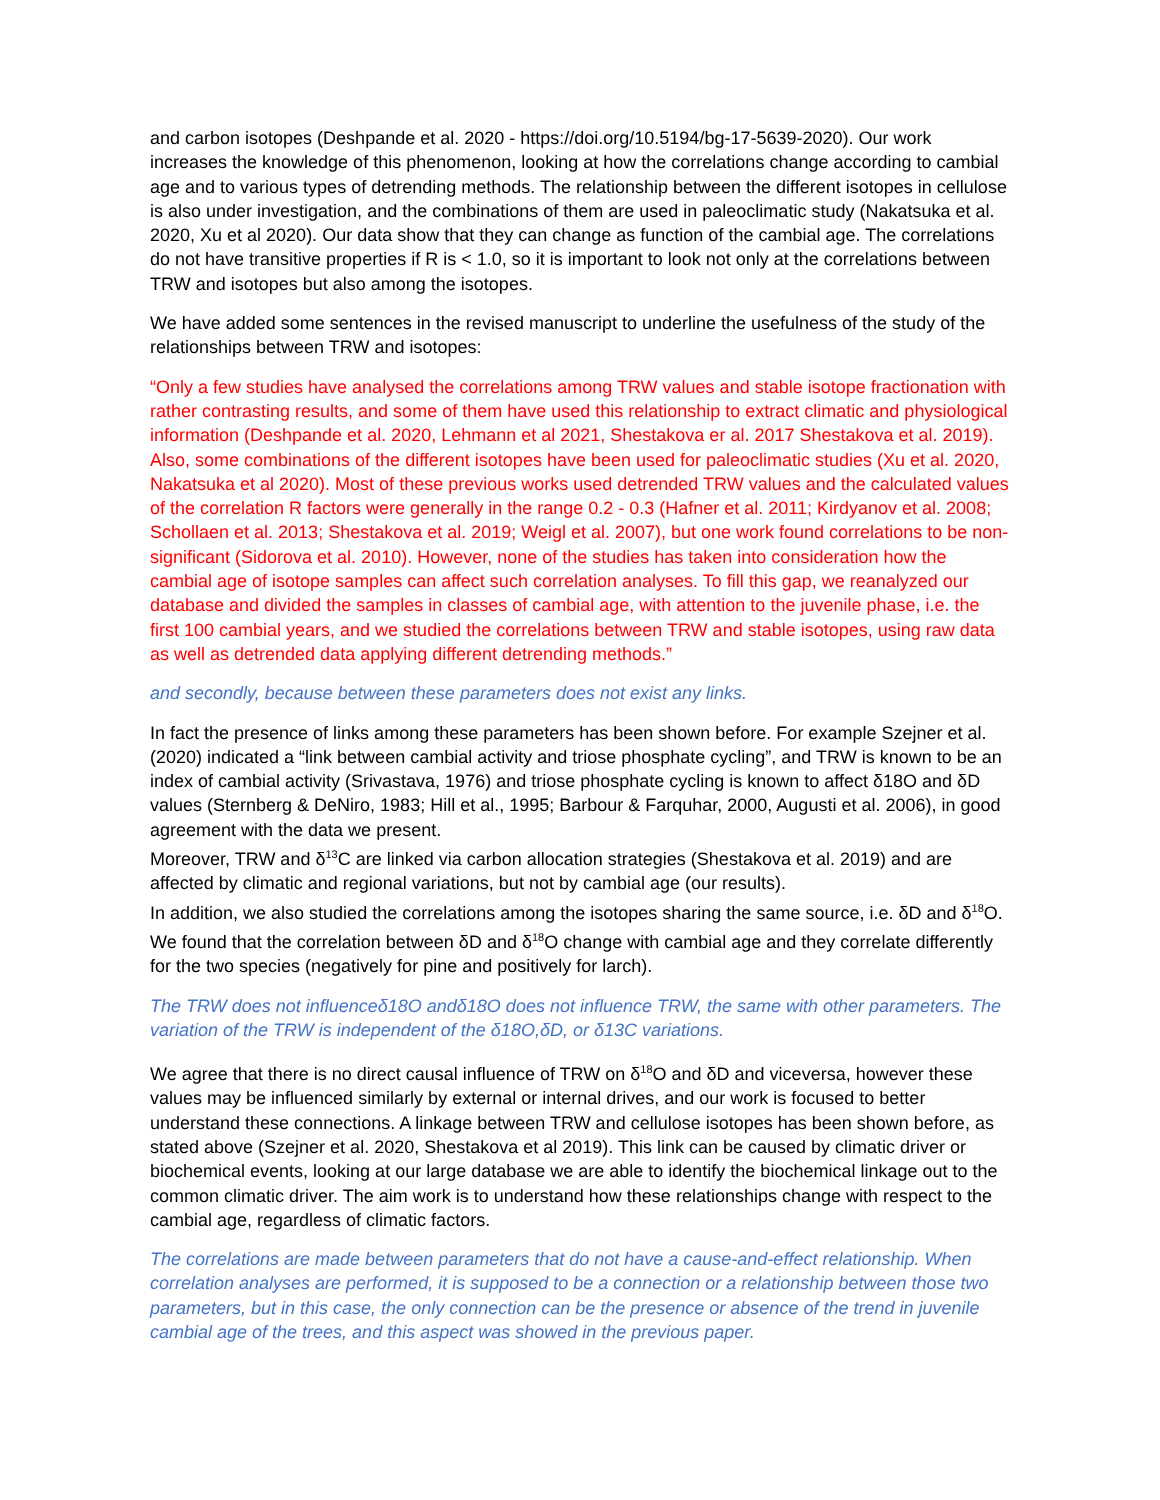and carbon isotopes (Deshpande et al. 2020 - https://doi.org/10.5194/bg-17-5639-2020). Our work increases the knowledge of this phenomenon, looking at how the correlations change according to cambial age and to various types of detrending methods. The relationship between the different isotopes in cellulose is also under investigation, and the combinations of them are used in paleoclimatic study (Nakatsuka et al. 2020, Xu et al 2020). Our data show that they can change as function of the cambial age. The correlations do not have transitive properties if R is < 1.0, so it is important to look not only at the correlations between TRW and isotopes but also among the isotopes.
We have added some sentences in the revised manuscript to underline the usefulness of the study of the relationships between TRW and isotopes:
“Only a few studies have analysed the correlations among TRW values and stable isotope fractionation with rather contrasting results, and some of them have used this relationship to extract climatic and physiological information (Deshpande et al. 2020, Lehmann et al 2021, Shestakova er al. 2017 Shestakova et al. 2019). Also, some combinations of the different isotopes have been used for paleoclimatic studies (Xu et al. 2020, Nakatsuka et al 2020). Most of these previous works used detrended TRW values and the calculated values of the correlation R factors were generally in the range 0.2 - 0.3 (Hafner et al. 2011; Kirdyanov et al. 2008; Schollaen et al. 2013; Shestakova et al. 2019; Weigl et al. 2007), but one work found correlations to be non-significant (Sidorova et al. 2010). However, none of the studies has taken into consideration how the cambial age of isotope samples can affect such correlation analyses. To fill this gap, we reanalyzed our database and divided the samples in classes of cambial age, with attention to the juvenile phase, i.e. the first 100 cambial years, and we studied the correlations between TRW and stable isotopes, using raw data as well as detrended data applying different detrending methods.”
and secondly, because between these parameters does not exist any links.
In fact the presence of links among these parameters has been shown before. For example Szejner et al. (2020) indicated a “link between cambial activity and triose phosphate cycling”, and TRW is known to be an index of cambial activity (Srivastava, 1976) and triose phosphate cycling is known to affect δ18O and δD values (Sternberg & DeNiro, 1983; Hill et al., 1995; Barbour & Farquhar, 2000, Augusti et al. 2006), in good agreement with the data we present.
Moreover, TRW and δ<sup>13</sup>C are linked via carbon allocation strategies (Shestakova et al. 2019) and are affected by climatic and regional variations, but not by cambial age (our results).
In addition, we also studied the correlations among the isotopes sharing the same source, i.e. δD and δ<sup>18</sup>O. We found that the correlation between δD and δ<sup>18</sup>O change with cambial age and they correlate differently for the two species (negatively for pine and positively for larch).
The TRW does not influenceδ18O andδ18O does not influence TRW, the same with other parameters. The variation of the TRW is independent of the δ18O,δD, or δ13C variations.
We agree that there is no direct causal influence of TRW on δ<sup>18</sup>O and δD and viceversa, however these values may be influenced similarly by external or internal drives, and our work is focused to better understand these connections. A linkage between TRW and cellulose isotopes has been shown before, as stated above (Szejner et al. 2020, Shestakova et al 2019). This link can be caused by climatic driver or biochemical events, looking at our large database we are able to identify the biochemical linkage out to the common climatic driver. The aim work is to understand how these relationships change with respect to the cambial age, regardless of climatic factors.
The correlations are made between parameters that do not have a cause-and-effect relationship. When correlation analyses are performed, it is supposed to be a connection or a relationship between those two parameters, but in this case, the only connection can be the presence or absence of the trend in juvenile cambial age of the trees, and this aspect was showed in the previous paper.